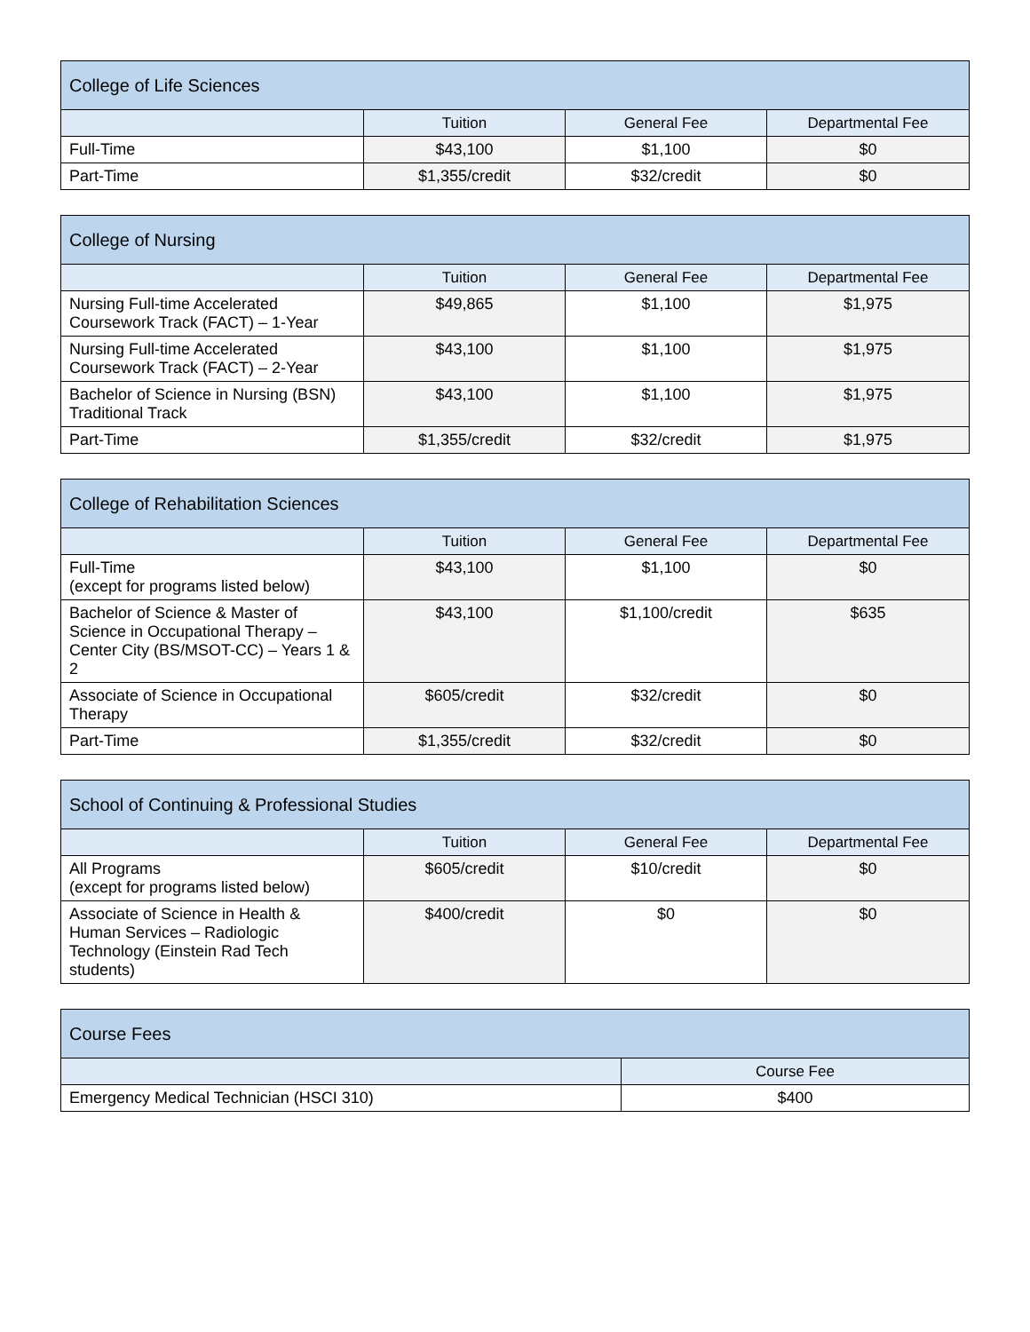| College of Life Sciences | | | |
| --- | --- | --- | --- |
| | Tuition | General Fee | Departmental Fee |
| Full-Time | $43,100 | $1,100 | $0 |
| Part-Time | $1,355/credit | $32/credit | $0 |
| College of Nursing | | | |
| --- | --- | --- | --- |
| | Tuition | General Fee | Departmental Fee |
| Nursing Full-time Accelerated Coursework Track (FACT) – 1-Year | $49,865 | $1,100 | $1,975 |
| Nursing Full-time Accelerated Coursework Track (FACT) – 2-Year | $43,100 | $1,100 | $1,975 |
| Bachelor of Science in Nursing (BSN) Traditional Track | $43,100 | $1,100 | $1,975 |
| Part-Time | $1,355/credit | $32/credit | $1,975 |
| College of Rehabilitation Sciences | | | |
| --- | --- | --- | --- |
| | Tuition | General Fee | Departmental Fee |
| Full-Time (except for programs listed below) | $43,100 | $1,100 | $0 |
| Bachelor of Science & Master of Science in Occupational Therapy – Center City (BS/MSOT-CC) – Years 1 & 2 | $43,100 | $1,100/credit | $635 |
| Associate of Science in Occupational Therapy | $605/credit | $32/credit | $0 |
| Part-Time | $1,355/credit | $32/credit | $0 |
| School of Continuing & Professional Studies | | | |
| --- | --- | --- | --- |
| | Tuition | General Fee | Departmental Fee |
| All Programs (except for programs listed below) | $605/credit | $10/credit | $0 |
| Associate of Science in Health & Human Services – Radiologic Technology (Einstein Rad Tech students) | $400/credit | $0 | $0 |
| Course Fees | |
| --- | --- |
| | Course Fee |
| Emergency Medical Technician (HSCI 310) | $400 |